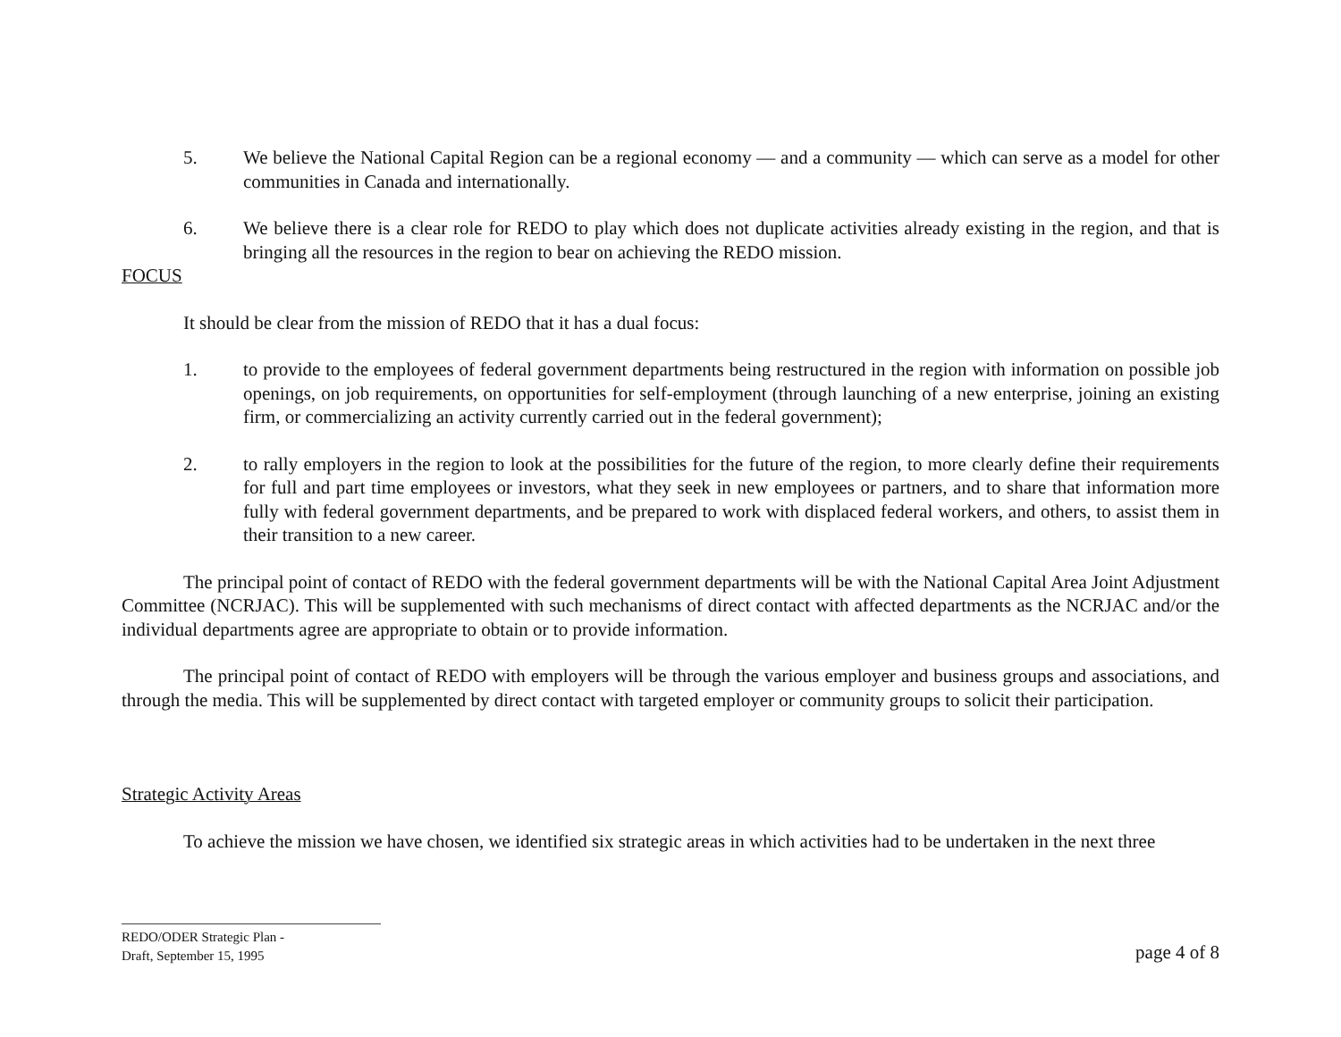5. We believe the National Capital Region can be a regional economy — and a community — which can serve as a model for other communities in Canada and internationally.
6. We believe there is a clear role for REDO to play which does not duplicate activities already existing in the region, and that is bringing all the resources in the region to bear on achieving the REDO mission.
FOCUS
It should be clear from the mission of REDO that it has a dual focus:
1. to provide to the employees of federal government departments being restructured in the region with information on possible job openings, on job requirements, on opportunities for self-employment (through launching of a new enterprise, joining an existing firm, or commercializing an activity currently carried out in the federal government);
2. to rally employers in the region to look at the possibilities for the future of the region, to more clearly define their requirements for full and part time employees or investors, what they seek in new employees or partners, and to share that information more fully with federal government departments, and be prepared to work with displaced federal workers, and others, to assist them in their transition to a new career.
The principal point of contact of REDO with the federal government departments will be with the National Capital Area Joint Adjustment Committee (NCRJAC). This will be supplemented with such mechanisms of direct contact with affected departments as the NCRJAC and/or the individual departments agree are appropriate to obtain or to provide information.
The principal point of contact of REDO with employers will be through the various employer and business groups and associations, and through the media. This will be supplemented by direct contact with targeted employer or community groups to solicit their participation.
Strategic Activity Areas
To achieve the mission we have chosen, we identified six strategic areas in which activities had to be undertaken in the next three
REDO/ODER Strategic Plan -
Draft, September 15, 1995
page 4 of 8